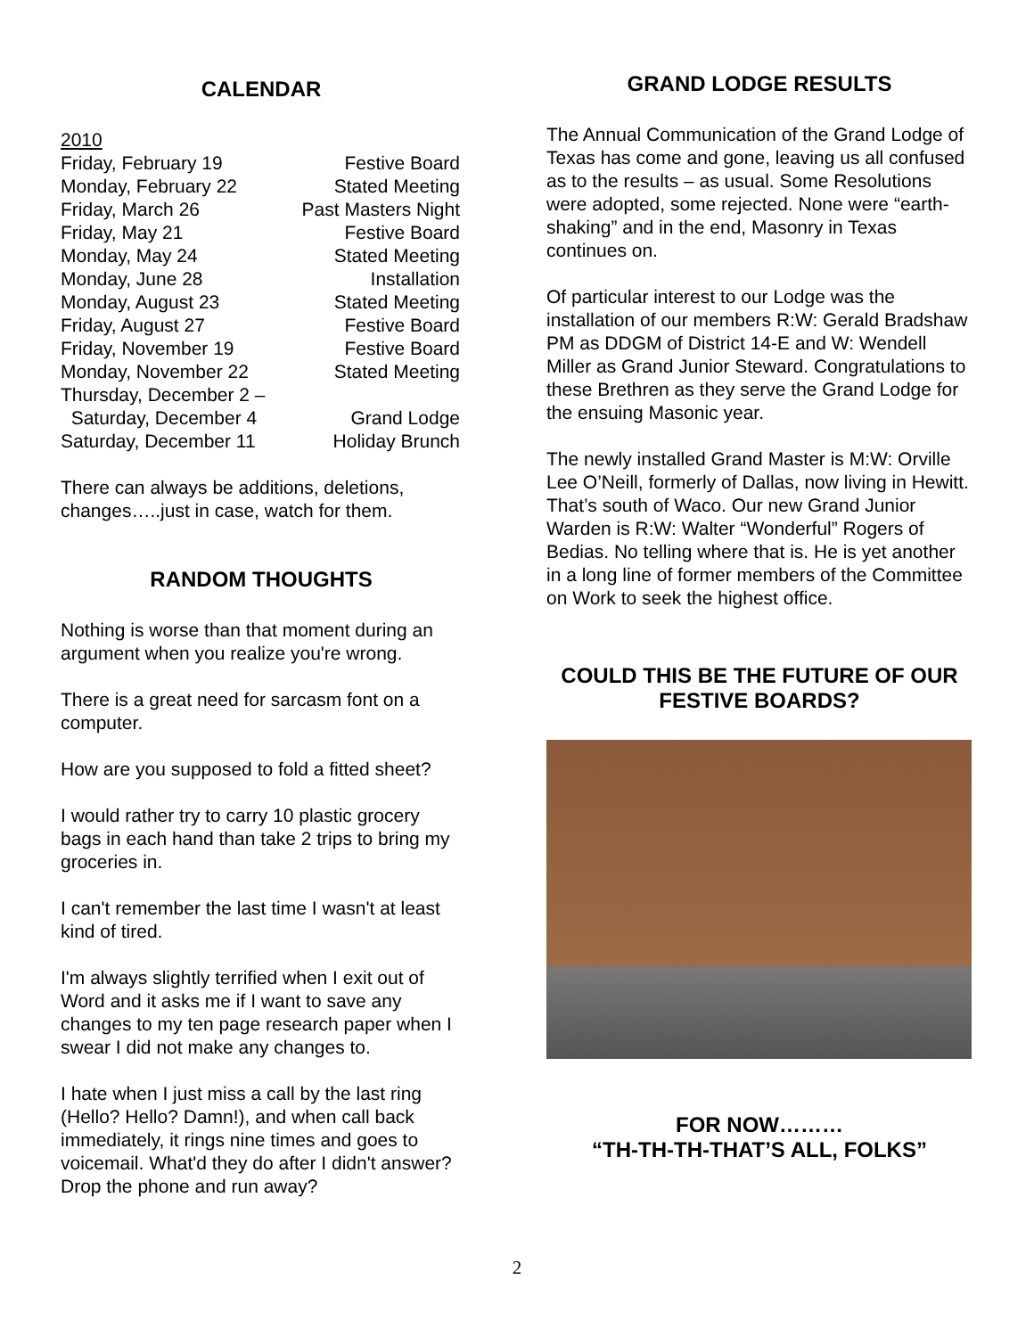CALENDAR
| 2010 | |
| Friday, February 19 | Festive Board |
| Monday, February 22 | Stated Meeting |
| Friday, March 26 | Past Masters Night |
| Friday, May 21 | Festive Board |
| Monday, May 24 | Stated Meeting |
| Monday, June 28 | Installation |
| Monday, August 23 | Stated Meeting |
| Friday, August 27 | Festive Board |
| Friday, November 19 | Festive Board |
| Monday, November 22 | Stated Meeting |
| Thursday, December 2 – Saturday, December 4 | Grand Lodge |
| Saturday, December 11 | Holiday Brunch |
There can always be additions, deletions, changes…..just in case, watch for them.
RANDOM THOUGHTS
Nothing is worse than that moment during an argument when you realize you're wrong.
There is a great need for sarcasm font on a computer.
How are you supposed to fold a fitted sheet?
I would rather try to carry 10 plastic grocery bags in each hand than take 2 trips to bring my groceries in.
I can't remember the last time I wasn't at least kind of tired.
I'm always slightly terrified when I exit out of Word and it asks me if I want to save any changes to my ten page research paper when I swear I did not make any changes to.
I hate when I just miss a call by the last ring (Hello? Hello? Damn!), and when call back immediately, it rings nine times and goes to voicemail. What'd they do after I didn't answer? Drop the phone and run away?
GRAND LODGE RESULTS
The Annual Communication of the Grand Lodge of Texas has come and gone, leaving us all confused as to the results – as usual. Some Resolutions were adopted, some rejected. None were “earth-shaking” and in the end, Masonry in Texas continues on.
Of particular interest to our Lodge was the installation of our members R:W: Gerald Bradshaw PM as DDGM of District 14-E and W: Wendell Miller as Grand Junior Steward. Congratulations to these Brethren as they serve the Grand Lodge for the ensuing Masonic year.
The newly installed Grand Master is M:W: Orville Lee O’Neill, formerly of Dallas, now living in Hewitt. That’s south of Waco. Our new Grand Junior Warden is R:W: Walter “Wonderful” Rogers of Bedias. No telling where that is. He is yet another in a long line of former members of the Committee on Work to seek the highest office.
COULD THIS BE THE FUTURE OF OUR FESTIVE BOARDS?
FOR NOW………
“TH-TH-TH-THAT’S ALL, FOLKS”
2